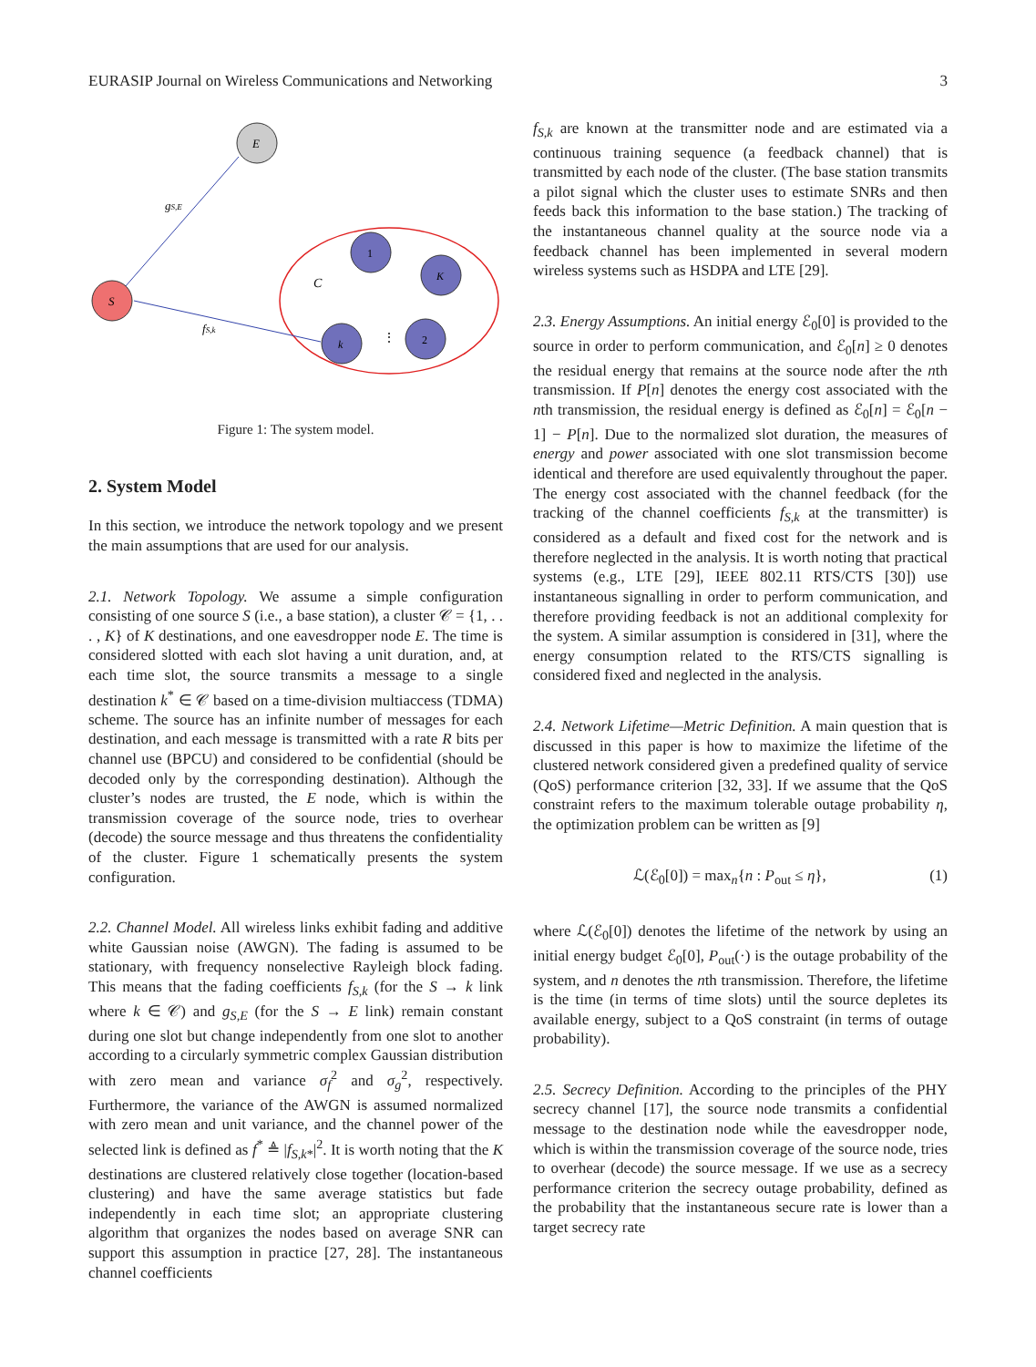EURASIP Journal on Wireless Communications and Networking 3
E
S
1
K
k
2
gS,E
fS,k
C
⋮
Figure 1: The system model.
2. System Model
In this section, we introduce the network topology and we present the main assumptions that are used for our analysis.
2.1. Network Topology. We assume a simple configuration consisting of one source S (i.e., a base station), a cluster 𝒞 = {1, . . . , K} of K destinations, and one eavesdropper node E. The time is considered slotted with each slot having a unit duration, and, at each time slot, the source transmits a message to a single destination k<sup>*</sup> ∈ 𝒞 based on a time-division multiaccess (TDMA) scheme. The source has an infinite number of messages for each destination, and each message is transmitted with a rate R bits per channel use (BPCU) and considered to be confidential (should be decoded only by the corresponding destination). Although the cluster’s nodes are trusted, the E node, which is within the transmission coverage of the source node, tries to overhear (decode) the source message and thus threatens the confidentiality of the cluster. Figure 1 schematically presents the system configuration.
2.2. Channel Model. All wireless links exhibit fading and additive white Gaussian noise (AWGN). The fading is assumed to be stationary, with frequency nonselective Rayleigh block fading. This means that the fading coefficients f<sub>S,k</sub> (for the S → k link where k ∈ 𝒞) and g<sub>S,E</sub> (for the S → E link) remain constant during one slot but change independently from one slot to another according to a circularly symmetric complex Gaussian distribution with zero mean and variance σ<sub>f</sub><sup>2</sup> and σ<sub>g</sub><sup>2</sup>, respectively. Furthermore, the variance of the AWGN is assumed normalized with zero mean and unit variance, and the channel power of the selected link is defined as f<sup>*</sup> ≜ |f<sub>S,k*</sub>|<sup>2</sup>. It is worth noting that the K destinations are clustered relatively close together (location-based clustering) and have the same average statistics but fade independently in each time slot; an appropriate clustering algorithm that organizes the nodes based on average SNR can support this assumption in practice [27, 28]. The instantaneous channel coefficients
f<sub>S,k</sub> are known at the transmitter node and are estimated via a continuous training sequence (a feedback channel) that is transmitted by each node of the cluster. (The base station transmits a pilot signal which the cluster uses to estimate SNRs and then feeds back this information to the base station.) The tracking of the instantaneous channel quality at the source node via a feedback channel has been implemented in several modern wireless systems such as HSDPA and LTE [29].
2.3. Energy Assumptions. An initial energy ℰ<sub>0</sub>[0] is provided to the source in order to perform communication, and ℰ<sub>0</sub>[n] ≥ 0 denotes the residual energy that remains at the source node after the nth transmission. If P[n] denotes the energy cost associated with the nth transmission, the residual energy is defined as ℰ<sub>0</sub>[n] = ℰ<sub>0</sub>[n − 1] − P[n]. Due to the normalized slot duration, the measures of energy and power associated with one slot transmission become identical and therefore are used equivalently throughout the paper. The energy cost associated with the channel feedback (for the tracking of the channel coefficients f<sub>S,k</sub> at the transmitter) is considered as a default and fixed cost for the network and is therefore neglected in the analysis. It is worth noting that practical systems (e.g., LTE [29], IEEE 802.11 RTS/CTS [30]) use instantaneous signalling in order to perform communication, and therefore providing feedback is not an additional complexity for the system. A similar assumption is considered in [31], where the energy consumption related to the RTS/CTS signalling is considered fixed and neglected in the analysis.
2.4. Network Lifetime—Metric Definition. A main question that is discussed in this paper is how to maximize the lifetime of the clustered network considered given a predefined quality of service (QoS) performance criterion [32, 33]. If we assume that the QoS constraint refers to the maximum tolerable outage probability η, the optimization problem can be written as [9]
ℒ(ℰ<sub>0</sub>[0]) = max<sub>n</sub>{n : P<sub>out</sub> ≤ η}, (1)
where ℒ(ℰ<sub>0</sub>[0]) denotes the lifetime of the network by using an initial energy budget ℰ<sub>0</sub>[0], P<sub>out</sub>(·) is the outage probability of the system, and n denotes the nth transmission. Therefore, the lifetime is the time (in terms of time slots) until the source depletes its available energy, subject to a QoS constraint (in terms of outage probability).
2.5. Secrecy Definition. According to the principles of the PHY secrecy channel [17], the source node transmits a confidential message to the destination node while the eavesdropper node, which is within the transmission coverage of the source node, tries to overhear (decode) the source message. If we use as a secrecy performance criterion the secrecy outage probability, defined as the probability that the instantaneous secure rate is lower than a target secrecy rate